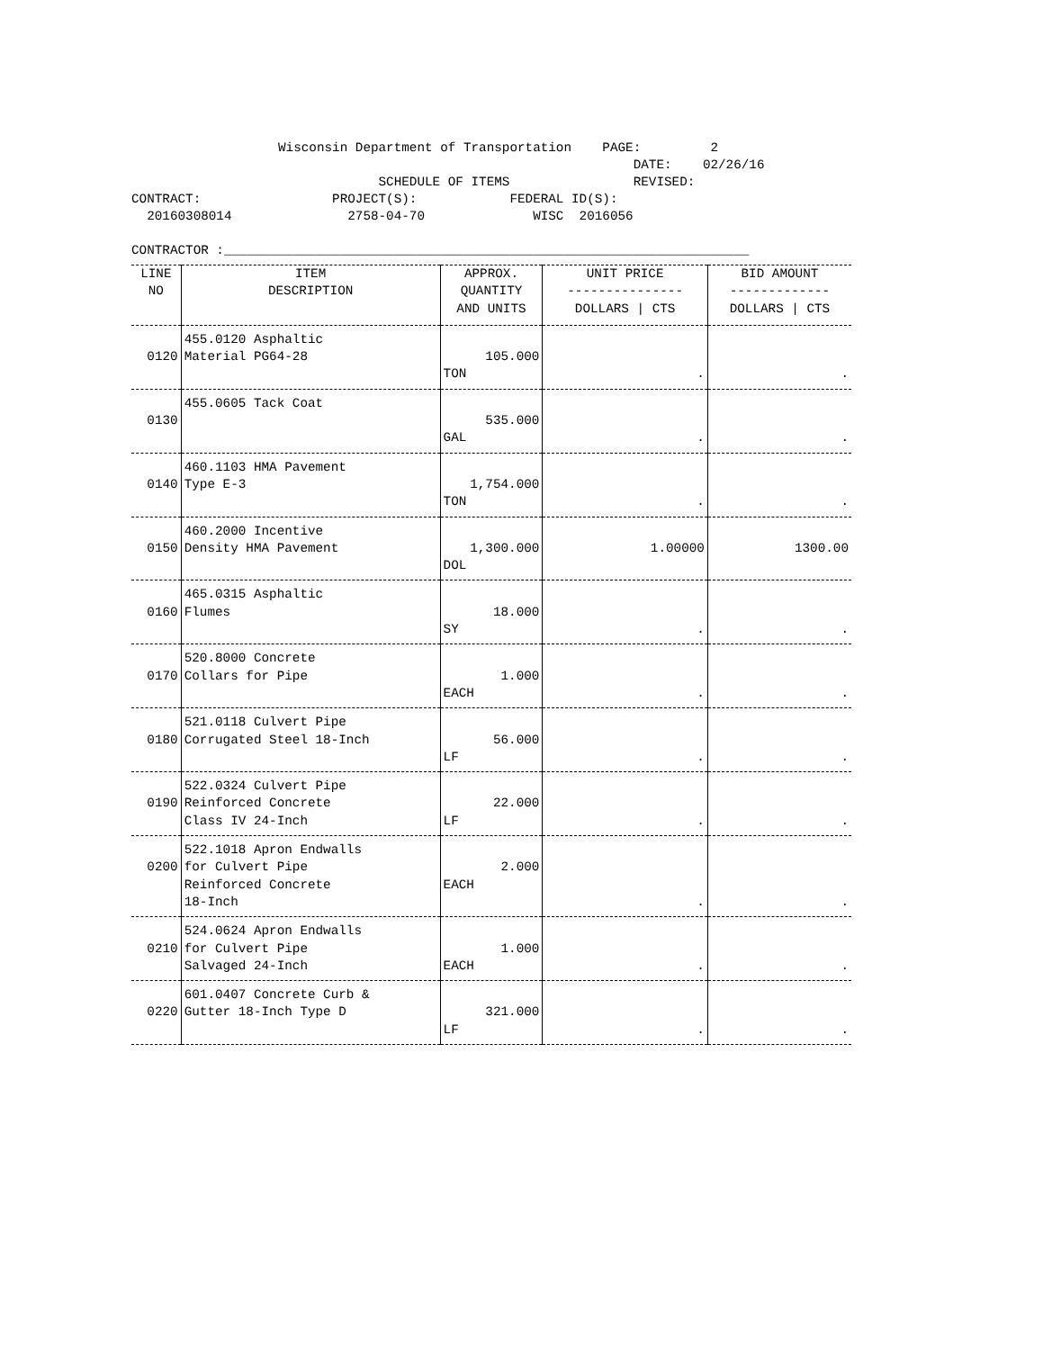Wisconsin Department of Transportation PAGE: 2 DATE: 02/26/16 SCHEDULE OF ITEMS REVISED: CONTRACT: PROJECT(S): FEDERAL ID(S): 20160308014 2758-04-70 WISC 2016056 CONTRACTOR :____________________________________________________________________
| LINE NO | ITEM DESCRIPTION | APPROX. QUANTITY AND UNITS | UNIT PRICE --------------- DOLLARS / CTS | BID AMOUNT ------------- DOLLARS / CTS |
| --- | --- | --- | --- | --- |
| 0120 | 455.0120 Asphaltic Material PG64-28 | 105.000 TON | . | . |
| 0130 | 455.0605 Tack Coat | 535.000 GAL | . | . |
| 0140 | 460.1103 HMA Pavement Type E-3 | 1,754.000 TON | . | . |
| 0150 | 460.2000 Incentive Density HMA Pavement | 1,300.000 DOL | 1.00000 | 1300.00 |
| 0160 | 465.0315 Asphaltic Flumes | 18.000 SY | . | . |
| 0170 | 520.8000 Concrete Collars for Pipe | 1.000 EACH | . | . |
| 0180 | 521.0118 Culvert Pipe Corrugated Steel 18-Inch | 56.000 LF | . | . |
| 0190 | 522.0324 Culvert Pipe Reinforced Concrete Class IV 24-Inch | 22.000 LF | . | . |
| 0200 | 522.1018 Apron Endwalls for Culvert Pipe Reinforced Concrete 18-Inch | 2.000 EACH | . | . |
| 0210 | 524.0624 Apron Endwalls for Culvert Pipe Salvaged 24-Inch | 1.000 EACH | . | . |
| 0220 | 601.0407 Concrete Curb & Gutter 18-Inch Type D | 321.000 LF | . | . |